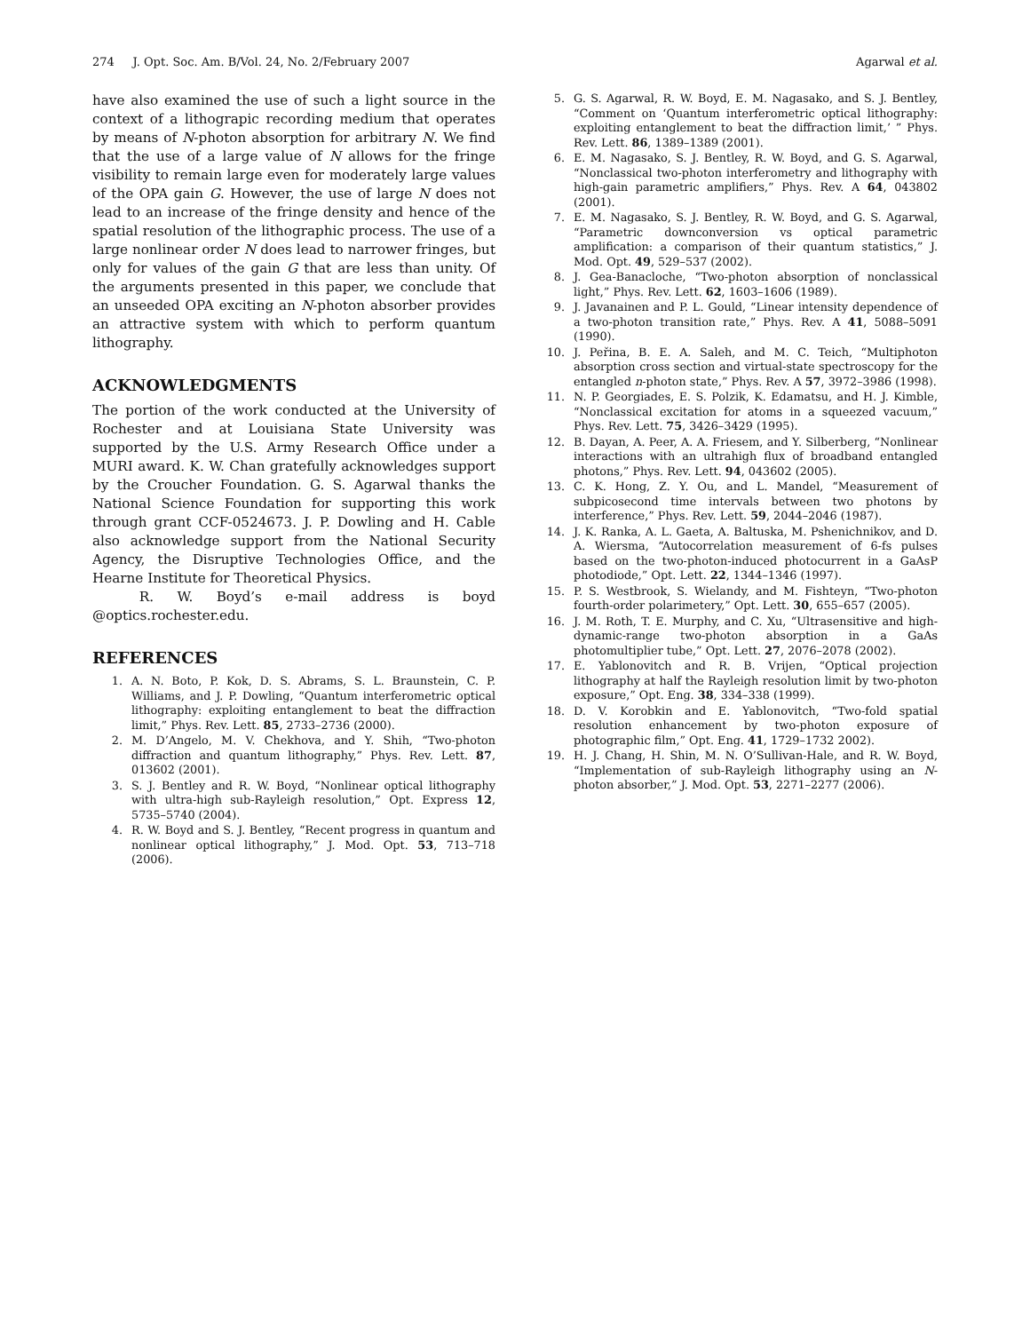274 J. Opt. Soc. Am. B/Vol. 24, No. 2/February 2007 Agarwal et al.
have also examined the use of such a light source in the context of a lithograpic recording medium that operates by means of N-photon absorption for arbitrary N. We find that the use of a large value of N allows for the fringe visibility to remain large even for moderately large values of the OPA gain G. However, the use of large N does not lead to an increase of the fringe density and hence of the spatial resolution of the lithographic process. The use of a large nonlinear order N does lead to narrower fringes, but only for values of the gain G that are less than unity. Of the arguments presented in this paper, we conclude that an unseeded OPA exciting an N-photon absorber provides an attractive system with which to perform quantum lithography.
ACKNOWLEDGMENTS
The portion of the work conducted at the University of Rochester and at Louisiana State University was supported by the U.S. Army Research Office under a MURI award. K. W. Chan gratefully acknowledges support by the Croucher Foundation. G. S. Agarwal thanks the National Science Foundation for supporting this work through grant CCF-0524673. J. P. Dowling and H. Cable also acknowledge support from the National Security Agency, the Disruptive Technologies Office, and the Hearne Institute for Theoretical Physics.
R. W. Boyd’s e-mail address is boyd @optics.rochester.edu.
REFERENCES
1. A. N. Boto, P. Kok, D. S. Abrams, S. L. Braunstein, C. P. Williams, and J. P. Dowling, “Quantum interferometric optical lithography: exploiting entanglement to beat the diffraction limit,” Phys. Rev. Lett. 85, 2733–2736 (2000).
2. M. D’Angelo, M. V. Chekhova, and Y. Shih, “Two-photon diffraction and quantum lithography,” Phys. Rev. Lett. 87, 013602 (2001).
3. S. J. Bentley and R. W. Boyd, “Nonlinear optical lithography with ultra-high sub-Rayleigh resolution,” Opt. Express 12, 5735–5740 (2004).
4. R. W. Boyd and S. J. Bentley, “Recent progress in quantum and nonlinear optical lithography,” J. Mod. Opt. 53, 713–718 (2006).
5. G. S. Agarwal, R. W. Boyd, E. M. Nagasako, and S. J. Bentley, “Comment on ‘Quantum interferometric optical lithography: exploiting entanglement to beat the diffraction limit,’ ” Phys. Rev. Lett. 86, 1389–1389 (2001).
6. E. M. Nagasako, S. J. Bentley, R. W. Boyd, and G. S. Agarwal, “Nonclassical two-photon interferometry and lithography with high-gain parametric amplifiers,” Phys. Rev. A 64, 043802 (2001).
7. E. M. Nagasako, S. J. Bentley, R. W. Boyd, and G. S. Agarwal, “Parametric downconversion vs optical parametric amplification: a comparison of their quantum statistics,” J. Mod. Opt. 49, 529–537 (2002).
8. J. Gea-Banacloche, “Two-photon absorption of nonclassical light,” Phys. Rev. Lett. 62, 1603–1606 (1989).
9. J. Javanainen and P. L. Gould, “Linear intensity dependence of a two-photon transition rate,” Phys. Rev. A 41, 5088–5091 (1990).
10. J. Peřina, B. E. A. Saleh, and M. C. Teich, “Multiphoton absorption cross section and virtual-state spectroscopy for the entangled n-photon state,” Phys. Rev. A 57, 3972–3986 (1998).
11. N. P. Georgiades, E. S. Polzik, K. Edamatsu, and H. J. Kimble, “Nonclassical excitation for atoms in a squeezed vacuum,” Phys. Rev. Lett. 75, 3426–3429 (1995).
12. B. Dayan, A. Peer, A. A. Friesem, and Y. Silberberg, “Nonlinear interactions with an ultrahigh flux of broadband entangled photons,” Phys. Rev. Lett. 94, 043602 (2005).
13. C. K. Hong, Z. Y. Ou, and L. Mandel, “Measurement of subpicosecond time intervals between two photons by interference,” Phys. Rev. Lett. 59, 2044–2046 (1987).
14. J. K. Ranka, A. L. Gaeta, A. Baltuska, M. Pshenichnikov, and D. A. Wiersma, “Autocorrelation measurement of 6-fs pulses based on the two-photon-induced photocurrent in a GaAsP photodiode,” Opt. Lett. 22, 1344–1346 (1997).
15. P. S. Westbrook, S. Wielandy, and M. Fishteyn, “Two-photon fourth-order polarimetery,” Opt. Lett. 30, 655–657 (2005).
16. J. M. Roth, T. E. Murphy, and C. Xu, “Ultrasensitive and high-dynamic-range two-photon absorption in a GaAs photomultiplier tube,” Opt. Lett. 27, 2076–2078 (2002).
17. E. Yablonovitch and R. B. Vrijen, “Optical projection lithography at half the Rayleigh resolution limit by two-photon exposure,” Opt. Eng. 38, 334–338 (1999).
18. D. V. Korobkin and E. Yablonovitch, “Two-fold spatial resolution enhancement by two-photon exposure of photographic film,” Opt. Eng. 41, 1729–1732 2002).
19. H. J. Chang, H. Shin, M. N. O’Sullivan-Hale, and R. W. Boyd, “Implementation of sub-Rayleigh lithography using an N-photon absorber,” J. Mod. Opt. 53, 2271–2277 (2006).